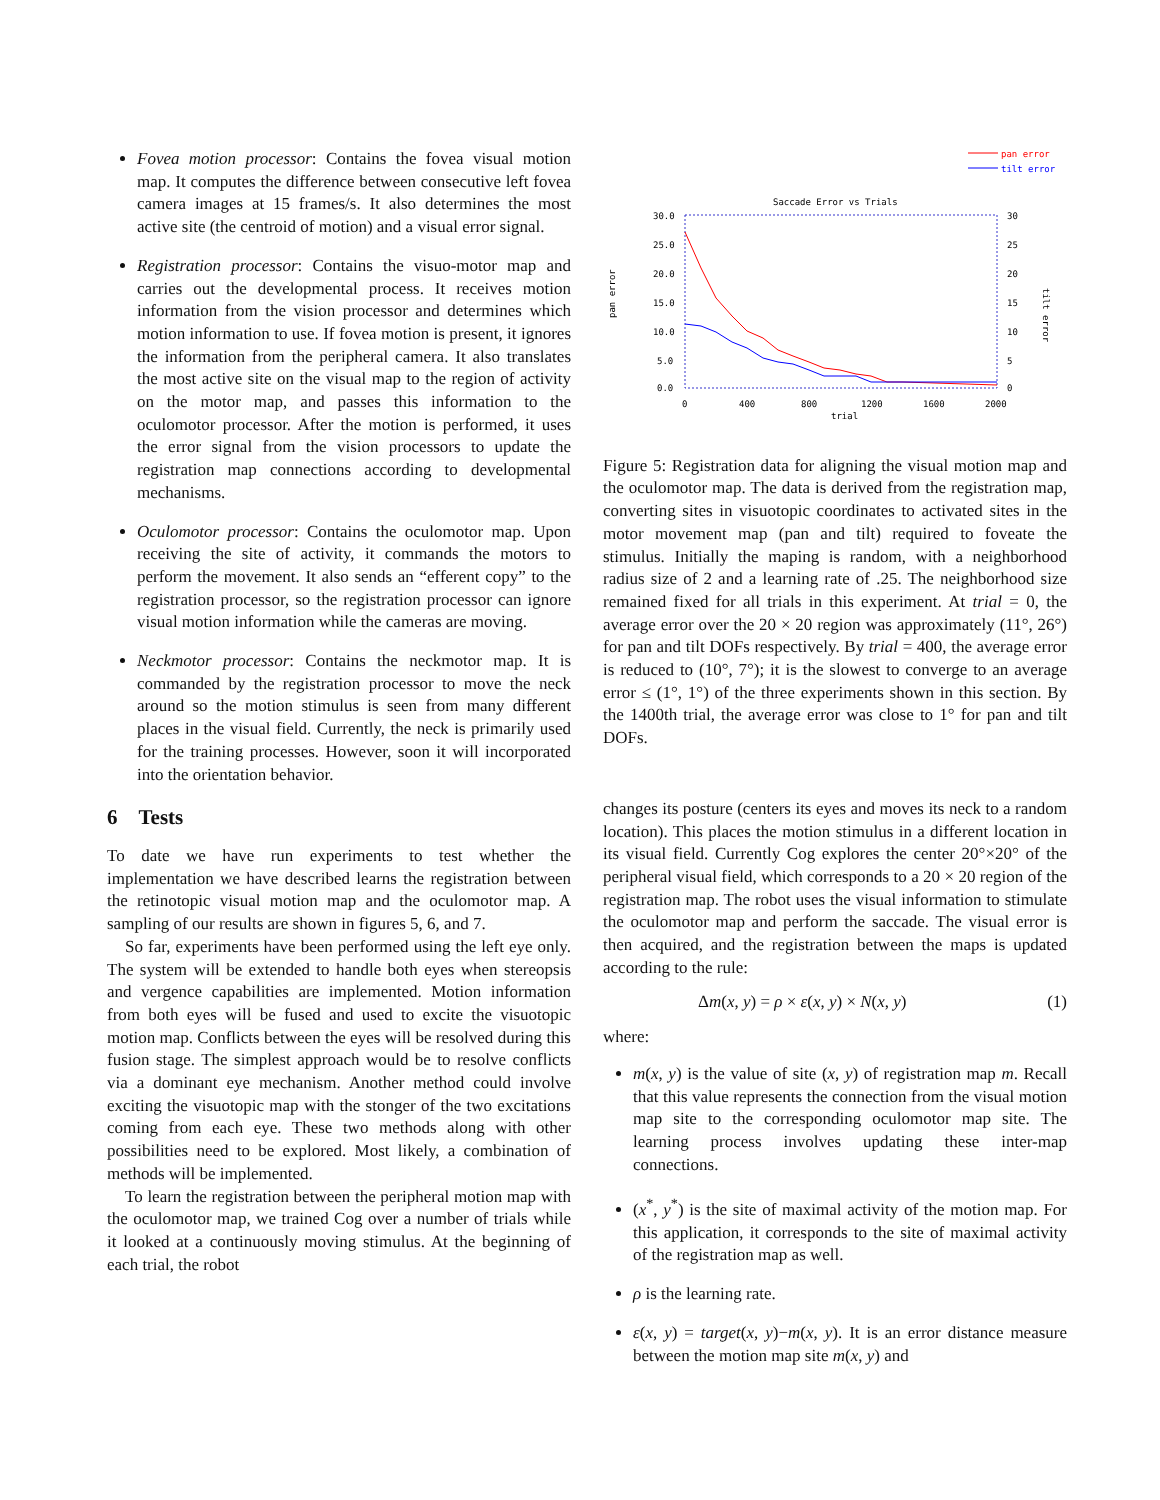Fovea motion processor: Contains the fovea visual motion map. It computes the difference between consecutive left fovea camera images at 15 frames/s. It also determines the most active site (the centroid of motion) and a visual error signal.
Registration processor: Contains the visuo-motor map and carries out the developmental process. It receives motion information from the vision processor and determines which motion information to use. If fovea motion is present, it ignores the information from the peripheral camera. It also translates the most active site on the visual map to the region of activity on the motor map, and passes this information to the oculomotor processor. After the motion is performed, it uses the error signal from the vision processors to update the registration map connections according to developmental mechanisms.
Oculomotor processor: Contains the oculomotor map. Upon receiving the site of activity, it commands the motors to perform the movement. It also sends an “efferent copy” to the registration processor, so the registration processor can ignore visual motion information while the cameras are moving.
Neckmotor processor: Contains the neckmotor map. It is commanded by the registration processor to move the neck around so the motion stimulus is seen from many different places in the visual field. Currently, the neck is primarily used for the training processes. However, soon it will incorporated into the orientation behavior.
6 Tests
To date we have run experiments to test whether the implementation we have described learns the registration between the retinotopic visual motion map and the oculomotor map. A sampling of our results are shown in figures 5, 6, and 7.
So far, experiments have been performed using the left eye only. The system will be extended to handle both eyes when stereopsis and vergence capabilities are implemented. Motion information from both eyes will be fused and used to excite the visuotopic motion map. Conflicts between the eyes will be resolved during this fusion stage. The simplest approach would be to resolve conflicts via a dominant eye mechanism. Another method could involve exciting the visuotopic map with the stonger of the two excitations coming from each eye. These two methods along with other possibilities need to be explored. Most likely, a combination of methods will be implemented.
To learn the registration between the peripheral motion map with the oculomotor map, we trained Cog over a number of trials while it looked at a continuously moving stimulus. At the beginning of each trial, the robot
pan error
tilt error
Saccade Error vs Trials
30.0
25.0
20.0
15.0
10.0
5.0
0.0
30
25
20
15
10
5
0
0
400
800
1200
1600
2000
trial
pan error
tilt error
Figure 5: Registration data for aligning the visual motion map and the oculomotor map. The data is derived from the registration map, converting sites in visuotopic coordinates to activated sites in the motor movement map (pan and tilt) required to foveate the stimulus. Initially the maping is random, with a neighborhood radius size of 2 and a learning rate of .25. The neighborhood size remained fixed for all trials in this experiment. At trial = 0, the average error over the 20 × 20 region was approximately (11°, 26°) for pan and tilt DOFs respectively. By trial = 400, the average error is reduced to (10°, 7°); it is the slowest to converge to an average error ≤ (1°, 1°) of the three experiments shown in this section. By the 1400th trial, the average error was close to 1° for pan and tilt DOFs.
changes its posture (centers its eyes and moves its neck to a random location). This places the motion stimulus in a different location in its visual field. Currently Cog explores the center 20°×20° of the peripheral visual field, which corresponds to a 20 × 20 region of the registration map. The robot uses the visual information to stimulate the oculomotor map and perform the saccade. The visual error is then acquired, and the registration between the maps is updated according to the rule:
Δm(x, y) = ρ × ε(x, y) × N(x, y) (1)
where:
m(x, y) is the value of site (x, y) of registration map m. Recall that this value represents the connection from the visual motion map site to the corresponding oculomotor map site. The learning process involves updating these inter-map connections.
(x<sup>*</sup>, y<sup>*</sup>) is the site of maximal activity of the motion map. For this application, it corresponds to the site of maximal activity of the registration map as well.
ρ is the learning rate.
ε(x, y) = target(x, y)−m(x, y). It is an error distance measure between the motion map site m(x, y) and